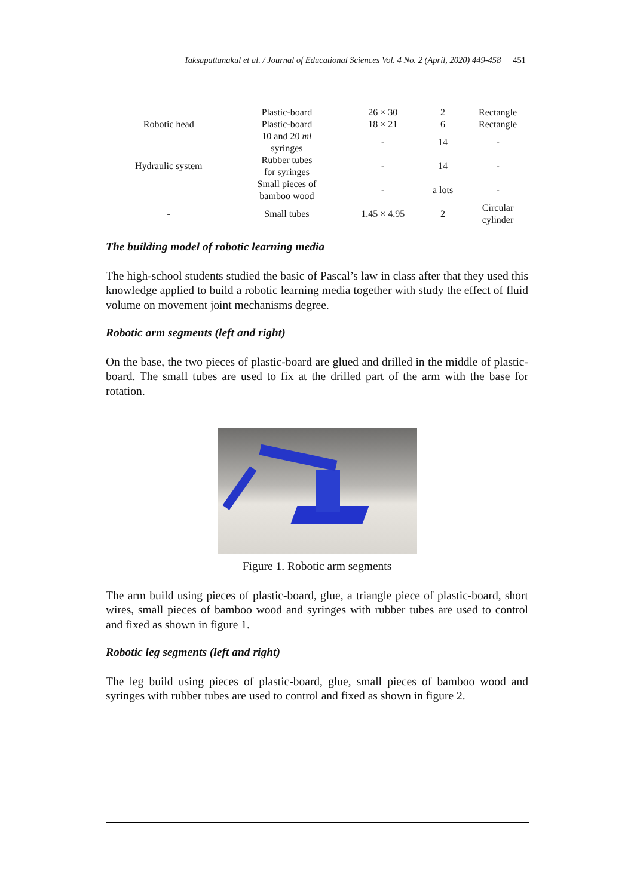Taksapattanakul et al. / Journal of Educational Sciences Vol. 4 No. 2 (April, 2020) 449-458 451
| | Plastic-board | 26 × 30 | 2 | Rectangle |
| Robotic head | Plastic-board | 18 × 21 | 6 | Rectangle |
| Hydraulic system | 10 and 20 ml syringes | - | 14 | - |
| | Rubber tubes for syringes | - | 14 | - |
| | Small pieces of bamboo wood | - | a lots | - |
| - | Small tubes | 1.45 × 4.95 | 2 | Circular cylinder |
The building model of robotic learning media
The high-school students studied the basic of Pascal’s law in class after that they used this knowledge applied to build a robotic learning media together with study the effect of fluid volume on movement joint mechanisms degree.
Robotic arm segments (left and right)
On the base, the two pieces of plastic-board are glued and drilled in the middle of plastic-board. The small tubes are used to fix at the drilled part of the arm with the base for rotation.
Figure 1. Robotic arm segments
The arm build using pieces of plastic-board, glue, a triangle piece of plastic-board, short wires, small pieces of bamboo wood and syringes with rubber tubes are used to control and fixed as shown in figure 1.
Robotic leg segments (left and right)
The leg build using pieces of plastic-board, glue, small pieces of bamboo wood and syringes with rubber tubes are used to control and fixed as shown in figure 2.